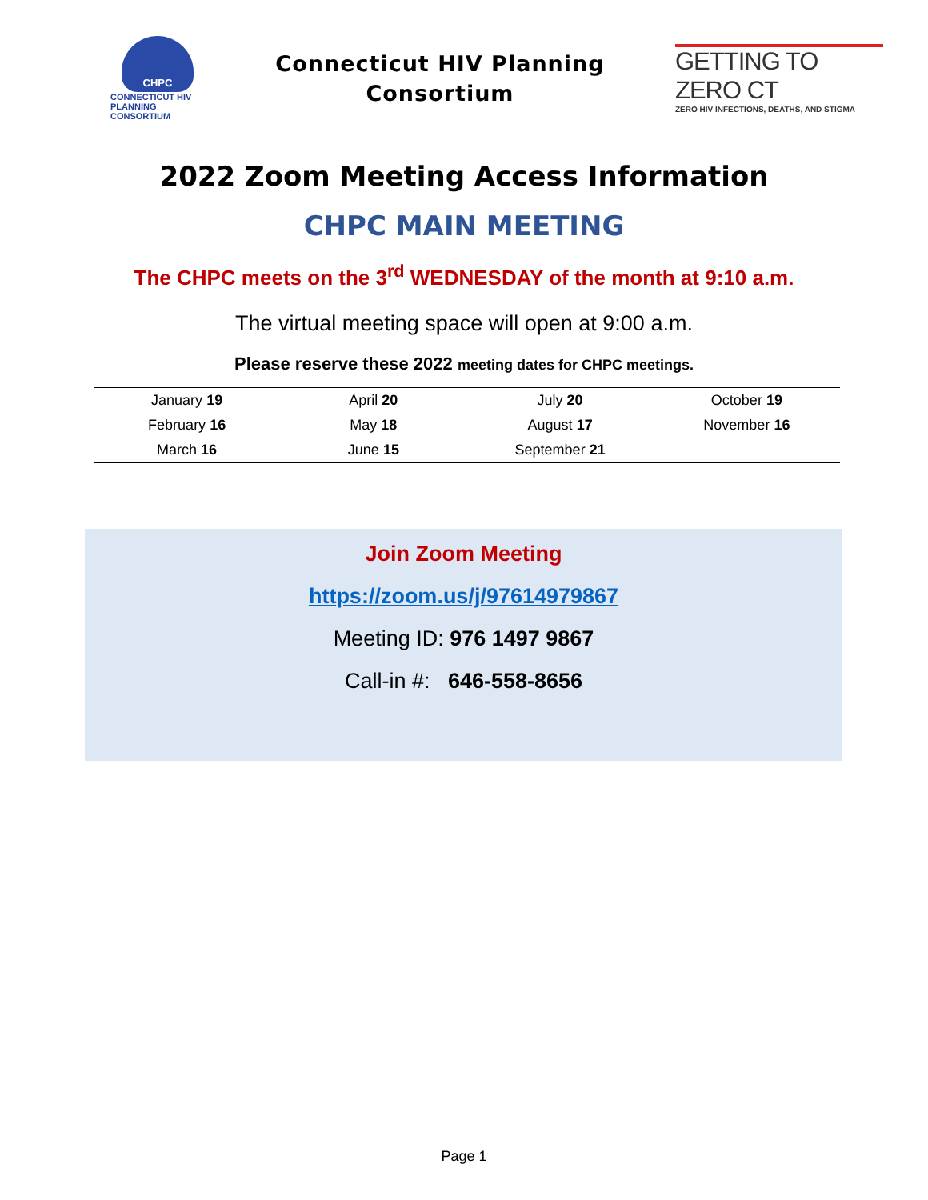CHPC
CONNECTICUT HIV PLANNING CONSORTIUM
Connecticut HIV Planning
Consortium
GETTING TO ZERO CT
ZERO HIV INFECTIONS, DEATHS, AND STIGMA
2022 Zoom Meeting Access Information
CHPC MAIN MEETING
The CHPC meets on the 3<sup>rd</sup> WEDNESDAY of the month at 9:10 a.m.
The virtual meeting space will open at 9:00 a.m.
Please reserve these 2022 meeting dates for CHPC meetings.
| January 19 | April 20 | July 20 | October 19 |
| February 16 | May 18 | August 17 | November 16 |
| March 16 | June 15 | September 21 | |
Join Zoom Meeting
https://zoom.us/j/97614979867
Meeting ID: 976 1497 9867
Call-in #: 646-558-8656
Page 1